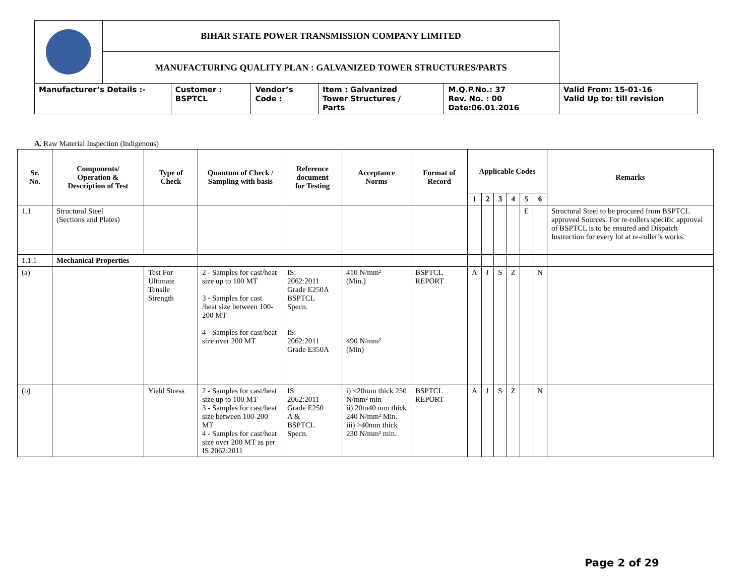| | BIHAR STATE POWER TRANSMISSION COMPANY LIMITED | | | | | |
| | MANUFACTURING QUALITY PLAN : GALVANIZED TOWER STRUCTURES/PARTS | | | | | |
| Manufacturer’s Details :- | | Customer : BSPTCL | Vendor’s Code : | Item : Galvanized Tower Structures / Parts | M.Q.P.No.: 37 Rev. No. : 00 Date:06.01.2016 | Valid From: 15-01-16 Valid Up to: till revision |
A. Raw Material Inspection (Indigenous)
| Sr. No. | Components/ Operation & Description of Test | Type of Check | Quantum of Check / Sampling with basis | Reference document for Testing | Acceptance Norms | Format of Record | Applicable Codes | | | | | | Remarks |
| --- | --- | --- | --- | --- | --- | --- | --- | --- | --- | --- | --- | --- | --- |
| | | | | | | | 1 | 2 | 3 | 4 | 5 | 6 | |
| 1.1 | Structural Steel (Sections and Plates) | | | | | | | | | | E | | Structural Steel to be procured from BSPTCL approved Sources. For re-rollers specific approval of BSPTCL is to be ensured and Dispatch Instruction for every lot at re-roller’s works. |
| 1.1.1 | Mechanical Properties | | | | | | | | | | | | |
| (a) | | Test For Ultimate Tensile Strength | 2 - Samples for cast/heat size up to 100 MT 3 - Samples for cast /heat size between 100-200 MT 4 - Samples for cast/heat size over 200 MT | IS: 2062:2011 Grade E250A BSPTCL Specn. IS: 2062:2011 Grade E350A | 410 N/mm² (Min.) 490 N/mm² (Min) | BSPTCL REPORT | A | J | S | Z | | N | |
| (b) | | Yield Stress | 2 - Samples for cast/heat size up to 100 MT 3 - Samples for cast/heat size between 100-200 MT 4 - Samples for cast/heat size over 200 MT as per IS 2062:2011 | IS: 2062:2011 Grade E250 A & BSPTCL Specn. | i) <20mm thick 250 N/mm² min ii) 20to40 mm thick 240 N/mm² Min. iii) >40mm thick 230 N/mm² min. | BSPTCL REPORT | A | J | S | Z | | N | |
Page 2 of 29